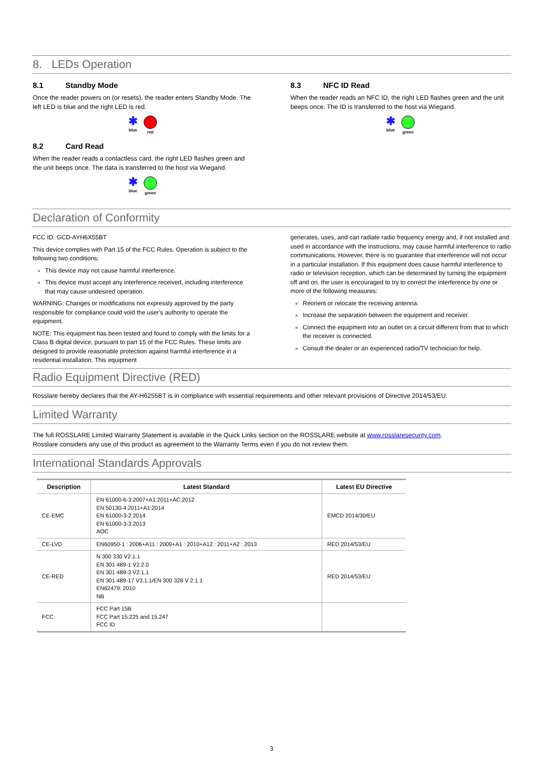8. LEDs Operation
8.1 Standby Mode
Once the reader powers on (or resets), the reader enters Standby Mode. The left LED is blue and the right LED is red.
✱
blue
red
8.2 Card Read
When the reader reads a contactless card, the right LED flashes green and the unit beeps once. The data is transferred to the host via Wiegand.
✱
blue
green
8.3 NFC ID Read
When the reader reads an NFC ID, the right LED flashes green and the unit beeps once. The ID is transferred to the host via Wiegand.
✱
blue
green
Declaration of Conformity
FCC ID: GCD-AYH6X55BT
This device complies with Part 15 of the FCC Rules. Operation is subject to the following two conditions:
This device may not cause harmful interference.
This device must accept any interference received, including interference that may cause undesired operation.
WARNING: Changes or modifications not expressly approved by the party responsible for compliance could void the user's authority to operate the equipment.
NOTE: This equipment has been tested and found to comply with the limits for a Class B digital device, pursuant to part 15 of the FCC Rules. These limits are designed to provide reasonable protection against harmful interference in a residential installation. This equipment
generates, uses, and can radiate radio frequency energy and, if not installed and used in accordance with the instructions, may cause harmful interference to radio communications. However, there is no guarantee that interference will not occur in a particular installation. If this equipment does cause harmful interference to radio or television reception, which can be determined by turning the equipment off and on, the user is encouraged to try to correct the interference by one or more of the following measures:
Reorient or relocate the receiving antenna.
Increase the separation between the equipment and receiver.
Connect the equipment into an outlet on a circuit different from that to which the receiver is connected.
Consult the dealer or an experienced radio/TV technician for help.
Radio Equipment Directive (RED)
Rosslare hereby declares that the AY-H6255BT is in compliance with essential requirements and other relevant provisions of Directive 2014/53/EU.
Limited Warranty
The full ROSSLARE Limited Warranty Statement is available in the Quick Links section on the ROSSLARE website at www.rosslaresecurity.com.
Rosslare considers any use of this product as agreement to the Warranty Terms even if you do not review them.
International Standards Approvals
| Description | Latest Standard | Latest EU Directive |
| --- | --- | --- |
| CE-EMC | EN 61000-6-3:2007+A1:2011+AC:2012 EN 50130-4:2011+A1:2014 EN 61000-3-2:2014 EN 61000-3-3:2013 AOC | EMCD 2014/30/EU |
| CE-LVD | EN60950-1 : 2006+A11 : 2009+A1 : 2010+A12 : 2011+A2 : 2013 | RED 2014/53/EU |
| CE-RED | N 300 330 V2.1.1 EN 301 489-1 V2.2.0 EN 301 489-3 V2.1.1 EN 301 489-17 V3.1.1/EN 300 328 V 2.1.1 EN62479: 2010 NB | RED 2014/53/EU |
| FCC | FCC Part 15B FCC Part 15.225 and 15.247 FCC ID | |
3